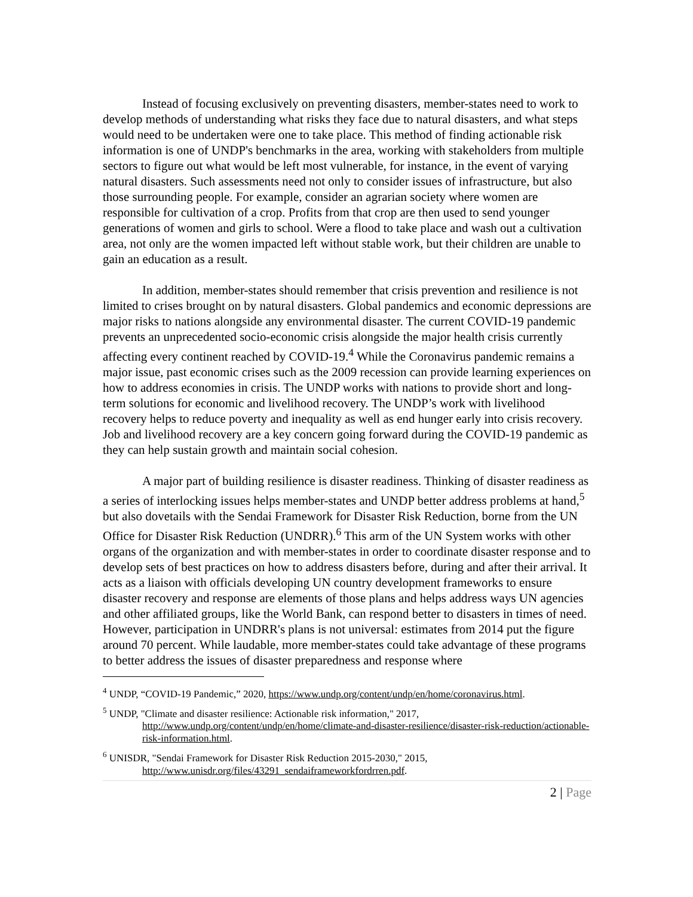Instead of focusing exclusively on preventing disasters, member-states need to work to develop methods of understanding what risks they face due to natural disasters, and what steps would need to be undertaken were one to take place. This method of finding actionable risk information is one of UNDP's benchmarks in the area, working with stakeholders from multiple sectors to figure out what would be left most vulnerable, for instance, in the event of varying natural disasters. Such assessments need not only to consider issues of infrastructure, but also those surrounding people. For example, consider an agrarian society where women are responsible for cultivation of a crop. Profits from that crop are then used to send younger generations of women and girls to school. Were a flood to take place and wash out a cultivation area, not only are the women impacted left without stable work, but their children are unable to gain an education as a result.
In addition, member-states should remember that crisis prevention and resilience is not limited to crises brought on by natural disasters. Global pandemics and economic depressions are major risks to nations alongside any environmental disaster. The current COVID-19 pandemic prevents an unprecedented socio-economic crisis alongside the major health crisis currently affecting every continent reached by COVID-19.<sup>4</sup> While the Coronavirus pandemic remains a major issue, past economic crises such as the 2009 recession can provide learning experiences on how to address economies in crisis. The UNDP works with nations to provide short and long-term solutions for economic and livelihood recovery. The UNDP’s work with livelihood recovery helps to reduce poverty and inequality as well as end hunger early into crisis recovery. Job and livelihood recovery are a key concern going forward during the COVID-19 pandemic as they can help sustain growth and maintain social cohesion.
A major part of building resilience is disaster readiness. Thinking of disaster readiness as a series of interlocking issues helps member-states and UNDP better address problems at hand,<sup>5</sup> but also dovetails with the Sendai Framework for Disaster Risk Reduction, borne from the UN Office for Disaster Risk Reduction (UNDRR).<sup>6</sup> This arm of the UN System works with other organs of the organization and with member-states in order to coordinate disaster response and to develop sets of best practices on how to address disasters before, during and after their arrival. It acts as a liaison with officials developing UN country development frameworks to ensure disaster recovery and response are elements of those plans and helps address ways UN agencies and other affiliated groups, like the World Bank, can respond better to disasters in times of need. However, participation in UNDRR's plans is not universal: estimates from 2014 put the figure around 70 percent. While laudable, more member-states could take advantage of these programs to better address the issues of disaster preparedness and response where
<sup>4</sup> UNDP, “COVID-19 Pandemic,” 2020, https://www.undp.org/content/undp/en/home/coronavirus.html.
<sup>5</sup> UNDP, "Climate and disaster resilience: Actionable risk information," 2017, http://www.undp.org/content/undp/en/home/climate-and-disaster-resilience/disaster-risk-reduction/actionable-risk-information.html.
<sup>6</sup> UNISDR, "Sendai Framework for Disaster Risk Reduction 2015-2030," 2015, http://www.unisdr.org/files/43291_sendaiframeworkfordrren.pdf.
2 | Page